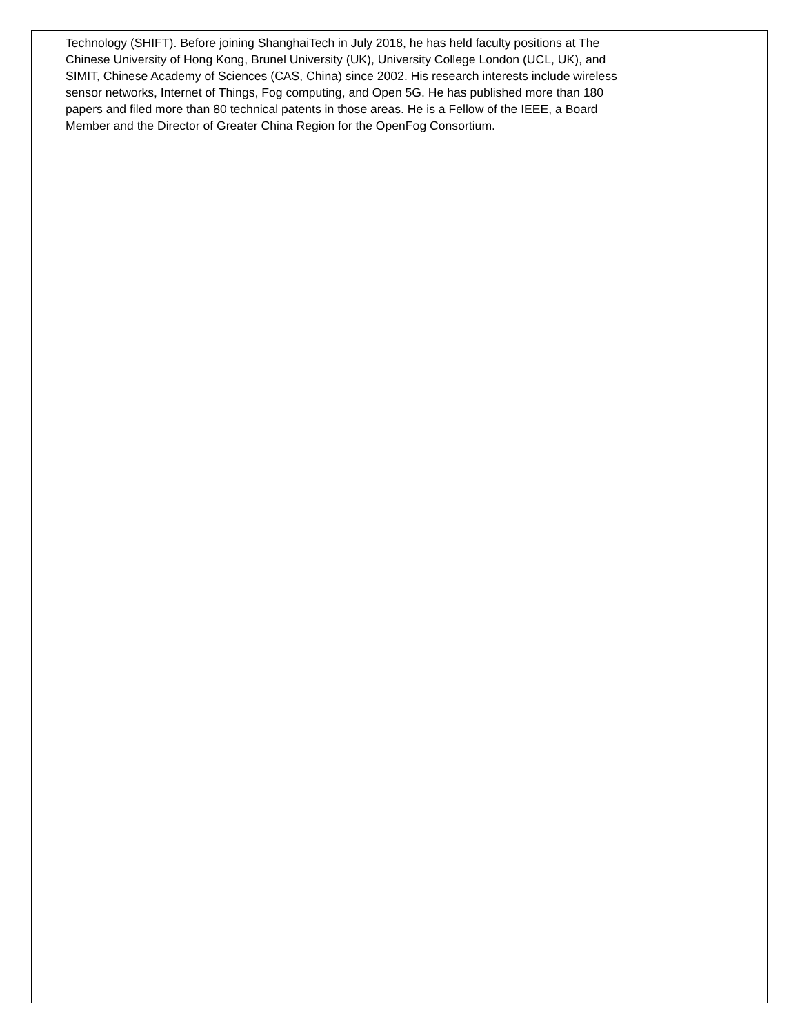Technology (SHIFT). Before joining ShanghaiTech in July 2018, he has held faculty positions at The
Chinese University of Hong Kong, Brunel University (UK), University College London (UCL, UK), and
SIMIT, Chinese Academy of Sciences (CAS, China) since 2002. His research interests include wireless
sensor networks, Internet of Things, Fog computing, and Open 5G. He has published more than 180
papers and filed more than 80 technical patents in those areas. He is a Fellow of the IEEE, a Board
Member and the Director of Greater China Region for the OpenFog Consortium.